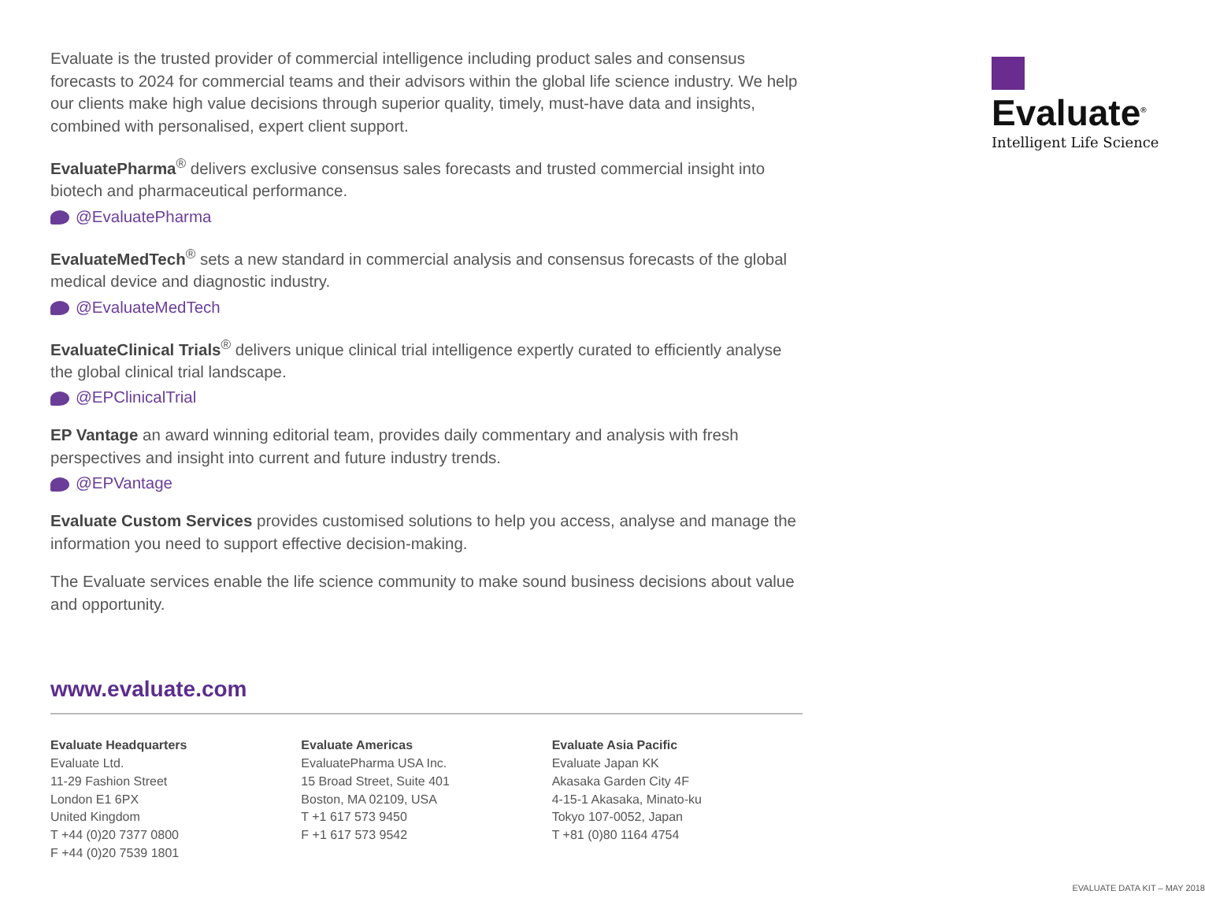Evaluate is the trusted provider of commercial intelligence including product sales and consensus forecasts to 2024 for commercial teams and their advisors within the global life science industry. We help our clients make high value decisions through superior quality, timely, must-have data and insights, combined with personalised, expert client support.
EvaluatePharma<sup>®</sup> delivers exclusive consensus sales forecasts and trusted commercial insight into biotech and pharmaceutical performance.
@EvaluatePharma
EvaluateMedTech<sup>®</sup> sets a new standard in commercial analysis and consensus forecasts of the global medical device and diagnostic industry.
@EvaluateMedTech
EvaluateClinical Trials<sup>®</sup> delivers unique clinical trial intelligence expertly curated to efficiently analyse the global clinical trial landscape.
@EPClinicalTrial
EP Vantage an award winning editorial team, provides daily commentary and analysis with fresh perspectives and insight into current and future industry trends.
@EPVantage
Evaluate Custom Services provides customised solutions to help you access, analyse and manage the information you need to support effective decision-making.
The Evaluate services enable the life science community to make sound business decisions about value and opportunity.
www.evaluate.com
Evaluate Headquarters
Evaluate Ltd.
11-29 Fashion Street
London E1 6PX
United Kingdom
T +44 (0)20 7377 0800
F +44 (0)20 7539 1801
Evaluate Americas
EvaluatePharma USA Inc.
15 Broad Street, Suite 401
Boston, MA 02109, USA
T +1 617 573 9450
F +1 617 573 9542
Evaluate Asia Pacific
Evaluate Japan KK
Akasaka Garden City 4F
4-15-1 Akasaka, Minato-ku
Tokyo 107-0052, Japan
T +81 (0)80 1164 4754
Evaluate<sup>®</sup>
Intelligent Life Science
EVALUATE DATA KIT – MAY 2018